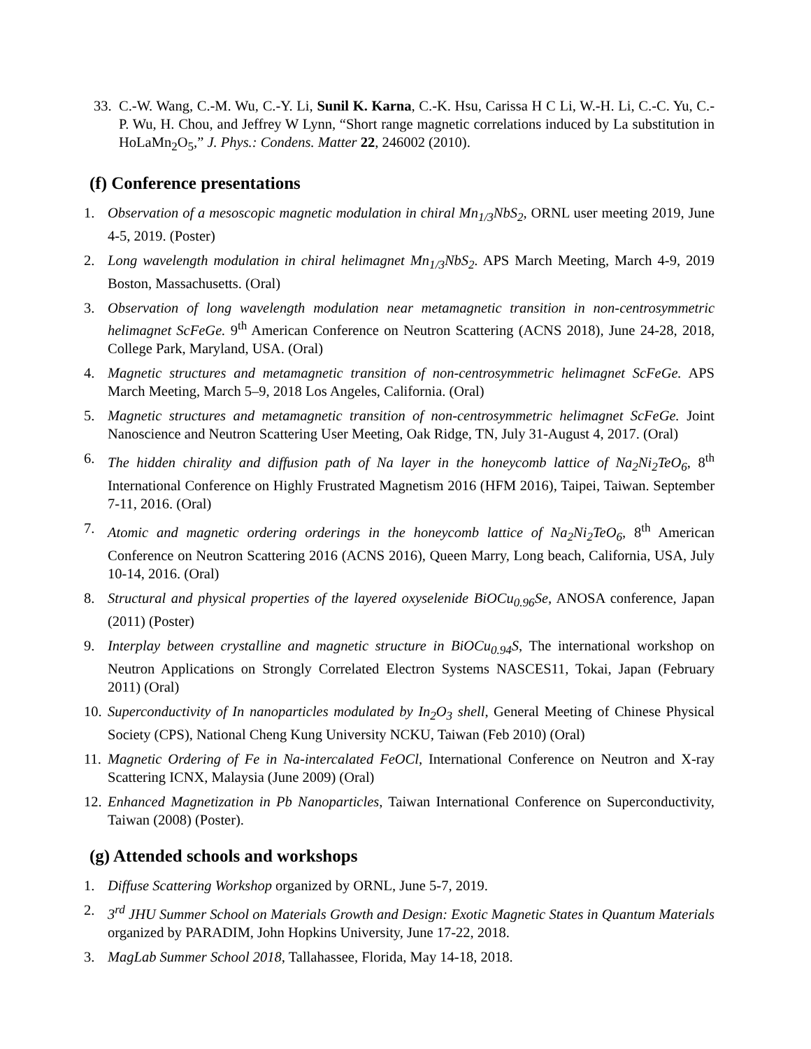33. C.-W. Wang, C.-M. Wu, C.-Y. Li, Sunil K. Karna, C.-K. Hsu, Carissa H C Li, W.-H. Li, C.-C. Yu, C.-P. Wu, H. Chou, and Jeffrey W Lynn, “Short range magnetic correlations induced by La substitution in HoLaMn<sub>2</sub>O<sub>5</sub>,” J. Phys.: Condens. Matter 22, 246002 (2010).
(f) Conference presentations
1. Observation of a mesoscopic magnetic modulation in chiral Mn<sub>1/3</sub>NbS<sub>2</sub>, ORNL user meeting 2019, June 4-5, 2019. (Poster)
2. Long wavelength modulation in chiral helimagnet Mn<sub>1/3</sub>NbS<sub>2</sub>. APS March Meeting, March 4-9, 2019 Boston, Massachusetts. (Oral)
3. Observation of long wavelength modulation near metamagnetic transition in non-centrosymmetric helimagnet ScFeGe. 9<sup>th</sup> American Conference on Neutron Scattering (ACNS 2018), June 24-28, 2018, College Park, Maryland, USA. (Oral)
4. Magnetic structures and metamagnetic transition of non-centrosymmetric helimagnet ScFeGe. APS March Meeting, March 5–9, 2018 Los Angeles, California. (Oral)
5. Magnetic structures and metamagnetic transition of non-centrosymmetric helimagnet ScFeGe. Joint Nanoscience and Neutron Scattering User Meeting, Oak Ridge, TN, July 31-August 4, 2017. (Oral)
6. The hidden chirality and diffusion path of Na layer in the honeycomb lattice of Na<sub>2</sub>Ni<sub>2</sub>TeO<sub>6</sub>, 8<sup>th</sup> International Conference on Highly Frustrated Magnetism 2016 (HFM 2016), Taipei, Taiwan. September 7-11, 2016. (Oral)
7. Atomic and magnetic ordering orderings in the honeycomb lattice of Na<sub>2</sub>Ni<sub>2</sub>TeO<sub>6</sub>, 8<sup>th</sup> American Conference on Neutron Scattering 2016 (ACNS 2016), Queen Marry, Long beach, California, USA, July 10-14, 2016. (Oral)
8. Structural and physical properties of the layered oxyselenide BiOCu<sub>0.96</sub>Se, ANOSA conference, Japan (2011) (Poster)
9. Interplay between crystalline and magnetic structure in BiOCu<sub>0.94</sub>S, The international workshop on Neutron Applications on Strongly Correlated Electron Systems NASCES11, Tokai, Japan (February 2011) (Oral)
10. Superconductivity of In nanoparticles modulated by In<sub>2</sub>O<sub>3</sub> shell, General Meeting of Chinese Physical Society (CPS), National Cheng Kung University NCKU, Taiwan (Feb 2010) (Oral)
11. Magnetic Ordering of Fe in Na-intercalated FeOCl, International Conference on Neutron and X-ray Scattering ICNX, Malaysia (June 2009) (Oral)
12. Enhanced Magnetization in Pb Nanoparticles, Taiwan International Conference on Superconductivity, Taiwan (2008) (Poster).
(g) Attended schools and workshops
1. Diffuse Scattering Workshop organized by ORNL, June 5-7, 2019.
2. 3<sup>rd</sup> JHU Summer School on Materials Growth and Design: Exotic Magnetic States in Quantum Materials organized by PARADIM, John Hopkins University, June 17-22, 2018.
3. MagLab Summer School 2018, Tallahassee, Florida, May 14-18, 2018.